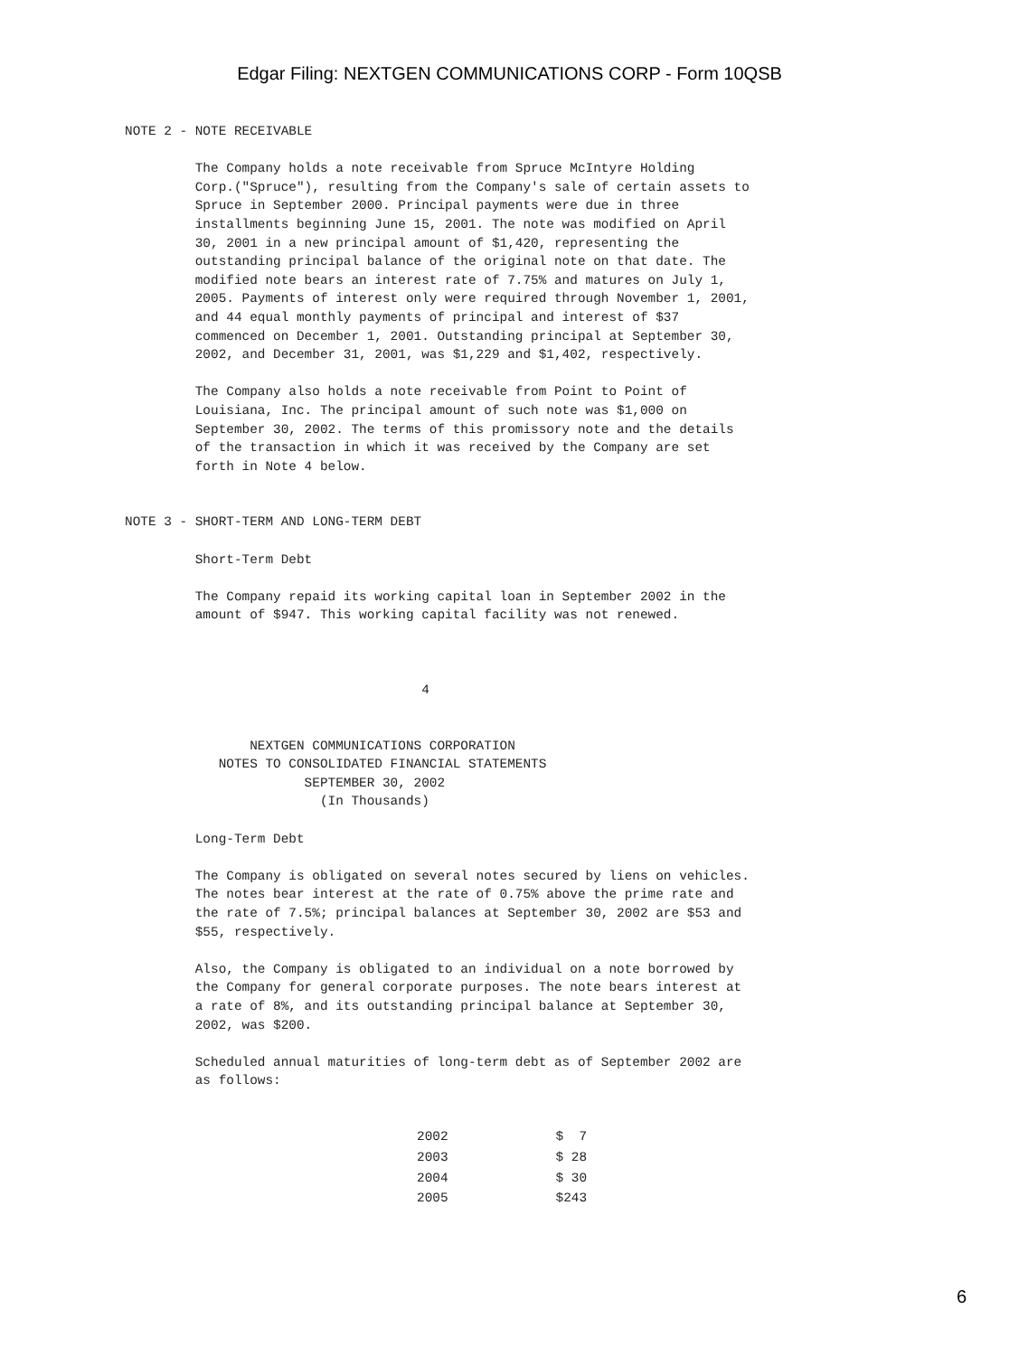Edgar Filing: NEXTGEN COMMUNICATIONS CORP - Form 10QSB
NOTE 2 - NOTE RECEIVABLE The Company holds a note receivable from Spruce McIntyre Holding Corp.("Spruce"), resulting from the Company's sale of certain assets to Spruce in September 2000. Principal payments were due in three installments beginning June 15, 2001. The note was modified on April 30, 2001 in a new principal amount of $1,420, representing the outstanding principal balance of the original note on that date. The modified note bears an interest rate of 7.75% and matures on July 1, 2005. Payments of interest only were required through November 1, 2001, and 44 equal monthly payments of principal and interest of $37 commenced on December 1, 2001. Outstanding principal at September 30, 2002, and December 31, 2001, was $1,229 and $1,402, respectively. The Company also holds a note receivable from Point to Point of Louisiana, Inc. The principal amount of such note was $1,000 on September 30, 2002. The terms of this promissory note and the details of the transaction in which it was received by the Company are set forth in Note 4 below. NOTE 3 - SHORT-TERM AND LONG-TERM DEBT Short-Term Debt The Company repaid its working capital loan in September 2002 in the amount of $947. This working capital facility was not renewed. 4 NEXTGEN COMMUNICATIONS CORPORATION NOTES TO CONSOLIDATED FINANCIAL STATEMENTS SEPTEMBER 30, 2002 (In Thousands) Long-Term Debt The Company is obligated on several notes secured by liens on vehicles. The notes bear interest at the rate of 0.75% above the prime rate and the rate of 7.5%; principal balances at September 30, 2002 are $53 and $55, respectively. Also, the Company is obligated to an individual on a note borrowed by the Company for general corporate purposes. The note bears interest at a rate of 8%, and its outstanding principal balance at September 30, 2002, was $200. Scheduled annual maturities of long-term debt as of September 2002 are as follows:
| 2002 | $ 7 |
| 2003 | $ 28 |
| 2004 | $ 30 |
| 2005 | $243 |
6